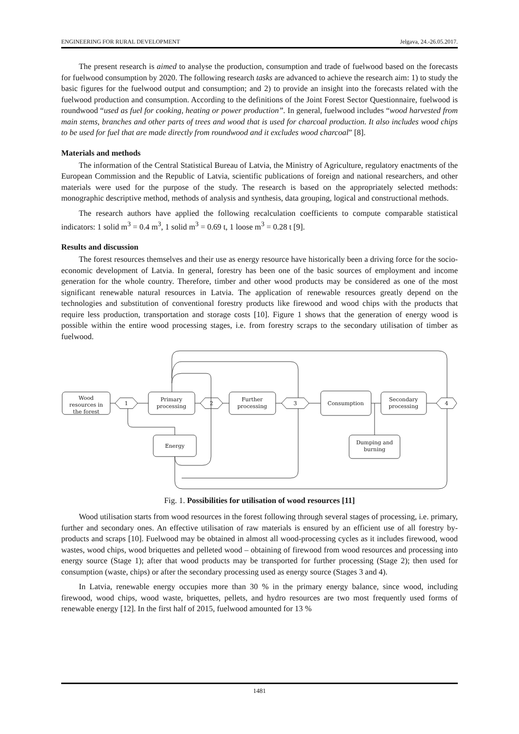ENGINEERING FOR RURAL DEVELOPMENT Jelgava, 24.-26.05.2017.
The present research is aimed to analyse the production, consumption and trade of fuelwood based on the forecasts for fuelwood consumption by 2020. The following research tasks are advanced to achieve the research aim: 1) to study the basic figures for the fuelwood output and consumption; and 2) to provide an insight into the forecasts related with the fuelwood production and consumption. According to the definitions of the Joint Forest Sector Questionnaire, fuelwood is roundwood “used as fuel for cooking, heating or power production”. In general, fuelwood includes “wood harvested from main stems, branches and other parts of trees and wood that is used for charcoal production. It also includes wood chips to be used for fuel that are made directly from roundwood and it excludes wood charcoal” [8].
Materials and methods
The information of the Central Statistical Bureau of Latvia, the Ministry of Agriculture, regulatory enactments of the European Commission and the Republic of Latvia, scientific publications of foreign and national researchers, and other materials were used for the purpose of the study. The research is based on the appropriately selected methods: monographic descriptive method, methods of analysis and synthesis, data grouping, logical and constructional methods.
The research authors have applied the following recalculation coefficients to compute comparable statistical indicators: 1 solid m<sup>3</sup> = 0.4 m<sup>3</sup>, 1 solid m<sup>3</sup> = 0.69 t, 1 loose m<sup>3</sup> = 0.28 t [9].
Results and discussion
The forest resources themselves and their use as energy resource have historically been a driving force for the socio-economic development of Latvia. In general, forestry has been one of the basic sources of employment and income generation for the whole country. Therefore, timber and other wood products may be considered as one of the most significant renewable natural resources in Latvia. The application of renewable resources greatly depend on the technologies and substitution of conventional forestry products like firewood and wood chips with the products that require less production, transportation and storage costs [10]. Figure 1 shows that the generation of energy wood is possible within the entire wood processing stages, i.e. from forestry scraps to the secondary utilisation of timber as fuelwood.
Wood
resources in
the forest
1
Primary
processing
2
Further
processing
3
Consumption
Secondary
processing
4
Energy
Dumping and
burning
Fig. 1. Possibilities for utilisation of wood resources [11]
Wood utilisation starts from wood resources in the forest following through several stages of processing, i.e. primary, further and secondary ones. An effective utilisation of raw materials is ensured by an efficient use of all forestry by-products and scraps [10]. Fuelwood may be obtained in almost all wood-processing cycles as it includes firewood, wood wastes, wood chips, wood briquettes and pelleted wood – obtaining of firewood from wood resources and processing into energy source (Stage 1); after that wood products may be transported for further processing (Stage 2); then used for consumption (waste, chips) or after the secondary processing used as energy source (Stages 3 and 4).
In Latvia, renewable energy occupies more than 30 % in the primary energy balance, since wood, including firewood, wood chips, wood waste, briquettes, pellets, and hydro resources are two most frequently used forms of renewable energy [12]. In the first half of 2015, fuelwood amounted for 13 %
1481